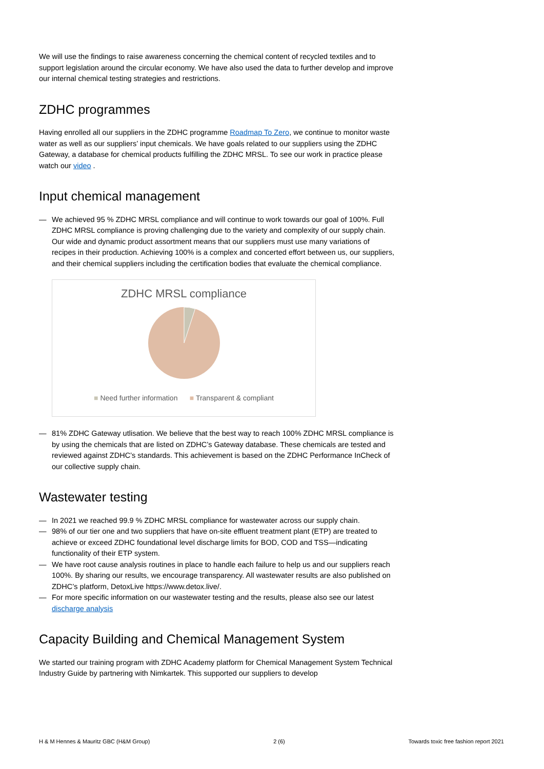We will use the findings to raise awareness concerning the chemical content of recycled textiles and to support legislation around the circular economy. We have also used the data to further develop and improve our internal chemical testing strategies and restrictions.
ZDHC programmes
Having enrolled all our suppliers in the ZDHC programme Roadmap To Zero, we continue to monitor waste water as well as our suppliers’ input chemicals. We have goals related to our suppliers using the ZDHC Gateway, a database for chemical products fulfilling the ZDHC MRSL. To see our work in practice please watch our video .
Input chemical management
— We achieved 95 % ZDHC MRSL compliance and will continue to work towards our goal of 100%. Full ZDHC MRSL compliance is proving challenging due to the variety and complexity of our supply chain. Our wide and dynamic product assortment means that our suppliers must use many variations of recipes in their production. Achieving 100% is a complex and concerted effort between us, our suppliers, and their chemical suppliers including the certification bodies that evaluate the chemical compliance.
ZDHC MRSL compliance
■ Need further information ■ Transparent & compliant
— 81% ZDHC Gateway utlisation. We believe that the best way to reach 100% ZDHC MRSL compliance is by using the chemicals that are listed on ZDHC’s Gateway database. These chemicals are tested and reviewed against ZDHC’s standards. This achievement is based on the ZDHC Performance InCheck of our collective supply chain.
Wastewater testing
— In 2021 we reached 99.9 % ZDHC MRSL compliance for wastewater across our supply chain.
— 98% of our tier one and two suppliers that have on-site effluent treatment plant (ETP) are treated to achieve or exceed ZDHC foundational level discharge limits for BOD, COD and TSS—indicating functionality of their ETP system.
— We have root cause analysis routines in place to handle each failure to help us and our suppliers reach 100%. By sharing our results, we encourage transparency. All wastewater results are also published on ZDHC’s platform, DetoxLive https://www.detox.live/.
— For more specific information on our wastewater testing and the results, please also see our latest discharge analysis
Capacity Building and Chemical Management System
We started our training program with ZDHC Academy platform for Chemical Management System Technical Industry Guide by partnering with Nimkartek. This supported our suppliers to develop
H & M Hennes & Mauritz GBC (H&M Group) 2 (6) Towards toxic free fashion report 2021